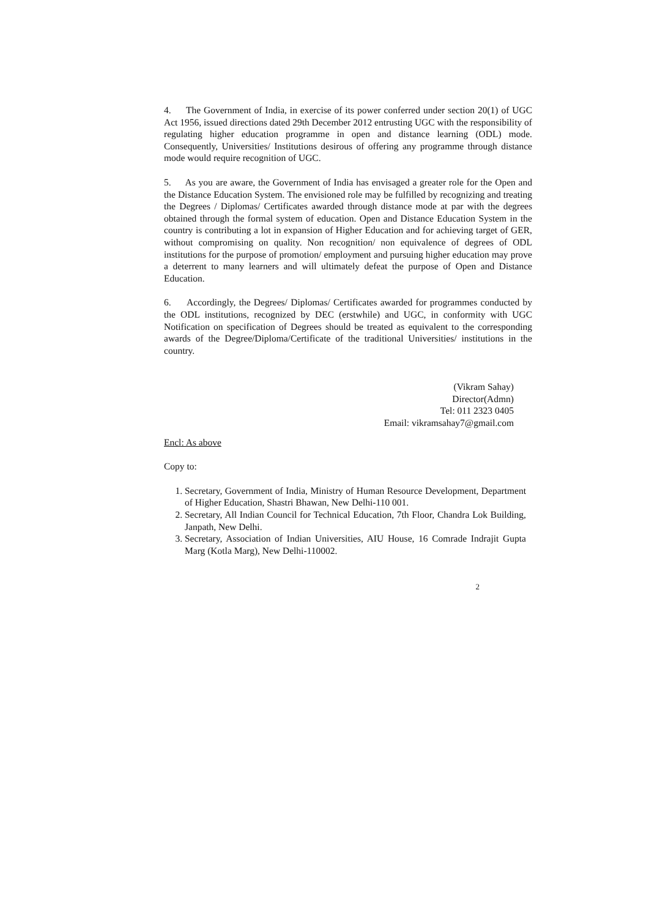4. The Government of India, in exercise of its power conferred under section 20(1) of UGC Act 1956, issued directions dated 29th December 2012 entrusting UGC with the responsibility of regulating higher education programme in open and distance learning (ODL) mode. Consequently, Universities/ Institutions desirous of offering any programme through distance mode would require recognition of UGC.
5. As you are aware, the Government of India has envisaged a greater role for the Open and the Distance Education System. The envisioned role may be fulfilled by recognizing and treating the Degrees / Diplomas/ Certificates awarded through distance mode at par with the degrees obtained through the formal system of education. Open and Distance Education System in the country is contributing a lot in expansion of Higher Education and for achieving target of GER, without compromising on quality. Non recognition/ non equivalence of degrees of ODL institutions for the purpose of promotion/ employment and pursuing higher education may prove a deterrent to many learners and will ultimately defeat the purpose of Open and Distance Education.
6. Accordingly, the Degrees/ Diplomas/ Certificates awarded for programmes conducted by the ODL institutions, recognized by DEC (erstwhile) and UGC, in conformity with UGC Notification on specification of Degrees should be treated as equivalent to the corresponding awards of the Degree/Diploma/Certificate of the traditional Universities/ institutions in the country.
(Vikram Sahay)
Director(Admn)
Tel: 011 2323 0405
Email: vikramsahay7@gmail.com
Encl: As above
Copy to:
1. Secretary, Government of India, Ministry of Human Resource Development, Department of Higher Education, Shastri Bhawan, New Delhi-110 001.
2. Secretary, All Indian Council for Technical Education, 7th Floor, Chandra Lok Building, Janpath, New Delhi.
3. Secretary, Association of Indian Universities, AIU House, 16 Comrade Indrajit Gupta Marg (Kotla Marg), New Delhi-110002.
2